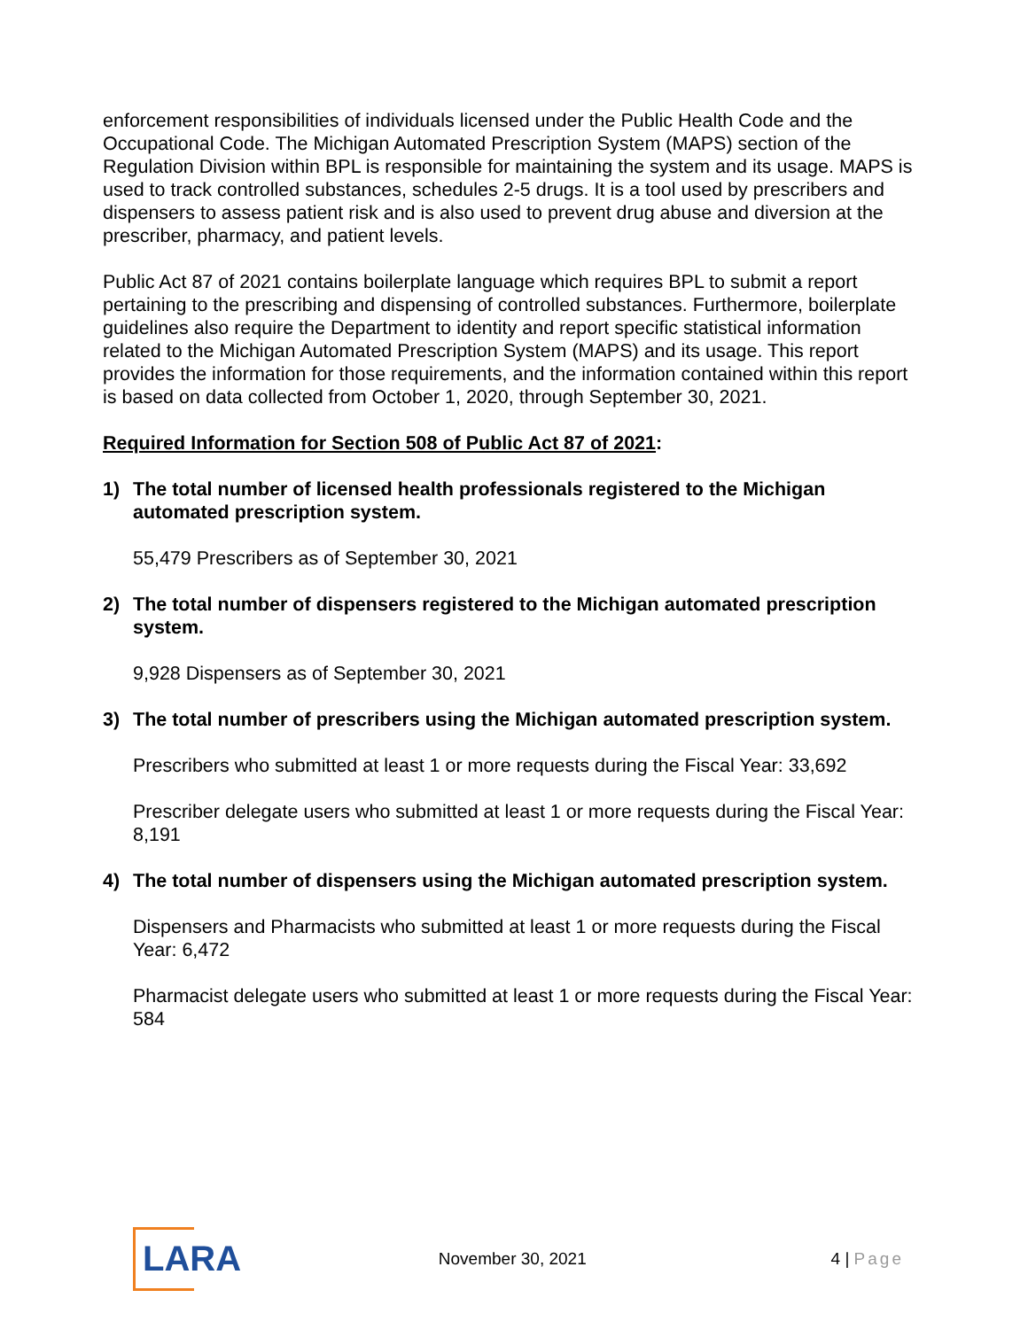enforcement responsibilities of individuals licensed under the Public Health Code and the Occupational Code. The Michigan Automated Prescription System (MAPS) section of the Regulation Division within BPL is responsible for maintaining the system and its usage. MAPS is used to track controlled substances, schedules 2-5 drugs. It is a tool used by prescribers and dispensers to assess patient risk and is also used to prevent drug abuse and diversion at the prescriber, pharmacy, and patient levels.
Public Act 87 of 2021 contains boilerplate language which requires BPL to submit a report pertaining to the prescribing and dispensing of controlled substances. Furthermore, boilerplate guidelines also require the Department to identity and report specific statistical information related to the Michigan Automated Prescription System (MAPS) and its usage. This report provides the information for those requirements, and the information contained within this report is based on data collected from October 1, 2020, through September 30, 2021.
Required Information for Section 508 of Public Act 87 of 2021:
1) The total number of licensed health professionals registered to the Michigan automated prescription system.
55,479 Prescribers as of September 30, 2021
2) The total number of dispensers registered to the Michigan automated prescription system.
9,928 Dispensers as of September 30, 2021
3) The total number of prescribers using the Michigan automated prescription system.
Prescribers who submitted at least 1 or more requests during the Fiscal Year: 33,692
Prescriber delegate users who submitted at least 1 or more requests during the Fiscal Year: 8,191
4) The total number of dispensers using the Michigan automated prescription system.
Dispensers and Pharmacists who submitted at least 1 or more requests during the Fiscal Year: 6,472
Pharmacist delegate users who submitted at least 1 or more requests during the Fiscal Year: 584
LARA
November 30, 2021 4 | Page